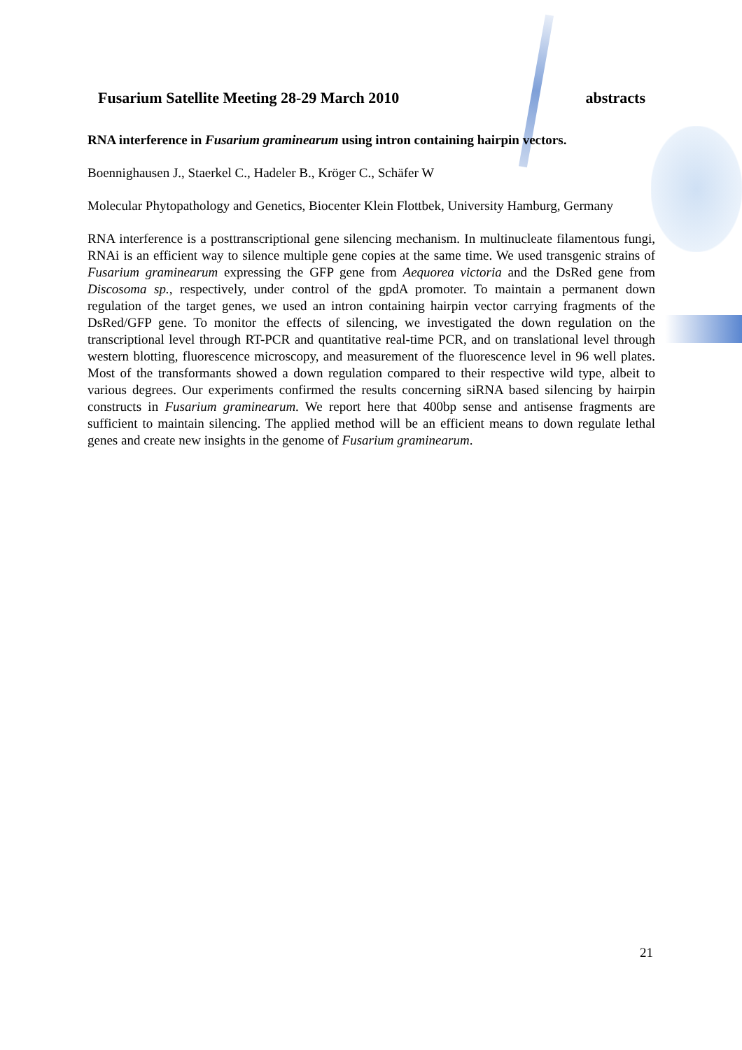Fusarium Satellite Meeting 28-29 March 2010 abstracts
RNA interference in Fusarium graminearum using intron containing hairpin vectors.
Boennighausen J., Staerkel C., Hadeler B., Kröger C., Schäfer W
Molecular Phytopathology and Genetics, Biocenter Klein Flottbek, University Hamburg, Germany
RNA interference is a posttranscriptional gene silencing mechanism. In multinucleate filamentous fungi, RNAi is an efficient way to silence multiple gene copies at the same time. We used transgenic strains of Fusarium graminearum expressing the GFP gene from Aequorea victoria and the DsRed gene from Discosoma sp., respectively, under control of the gpdA promoter. To maintain a permanent down regulation of the target genes, we used an intron containing hairpin vector carrying fragments of the DsRed/GFP gene. To monitor the effects of silencing, we investigated the down regulation on the transcriptional level through RT-PCR and quantitative real-time PCR, and on translational level through western blotting, fluorescence microscopy, and measurement of the fluorescence level in 96 well plates. Most of the transformants showed a down regulation compared to their respective wild type, albeit to various degrees. Our experiments confirmed the results concerning siRNA based silencing by hairpin constructs in Fusarium graminearum. We report here that 400bp sense and antisense fragments are sufficient to maintain silencing. The applied method will be an efficient means to down regulate lethal genes and create new insights in the genome of Fusarium graminearum.
21